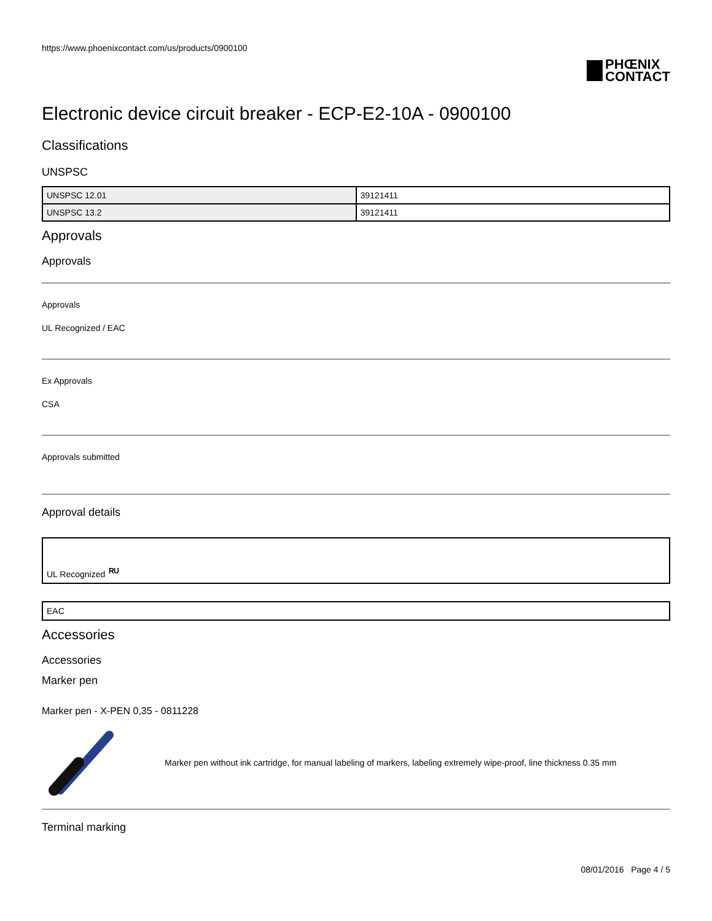https://www.phoenixcontact.com/us/products/0900100
PHŒNIX
CONTACT
Electronic device circuit breaker - ECP-E2-10A - 0900100
Classifications
UNSPSC
| UNSPSC 12.01 | 39121411 |
| UNSPSC 13.2 | 39121411 |
Approvals
Approvals
Approvals
UL Recognized / EAC
Ex Approvals
CSA
Approvals submitted
Approval details
UL Recognized ᴿᵁ
EAC
Accessories
Accessories
Marker pen
Marker pen - X-PEN 0,35 - 0811228
Marker pen without ink cartridge, for manual labeling of markers, labeling extremely wipe-proof, line thickness 0.35 mm
Terminal marking
08/01/2016 Page 4 / 5